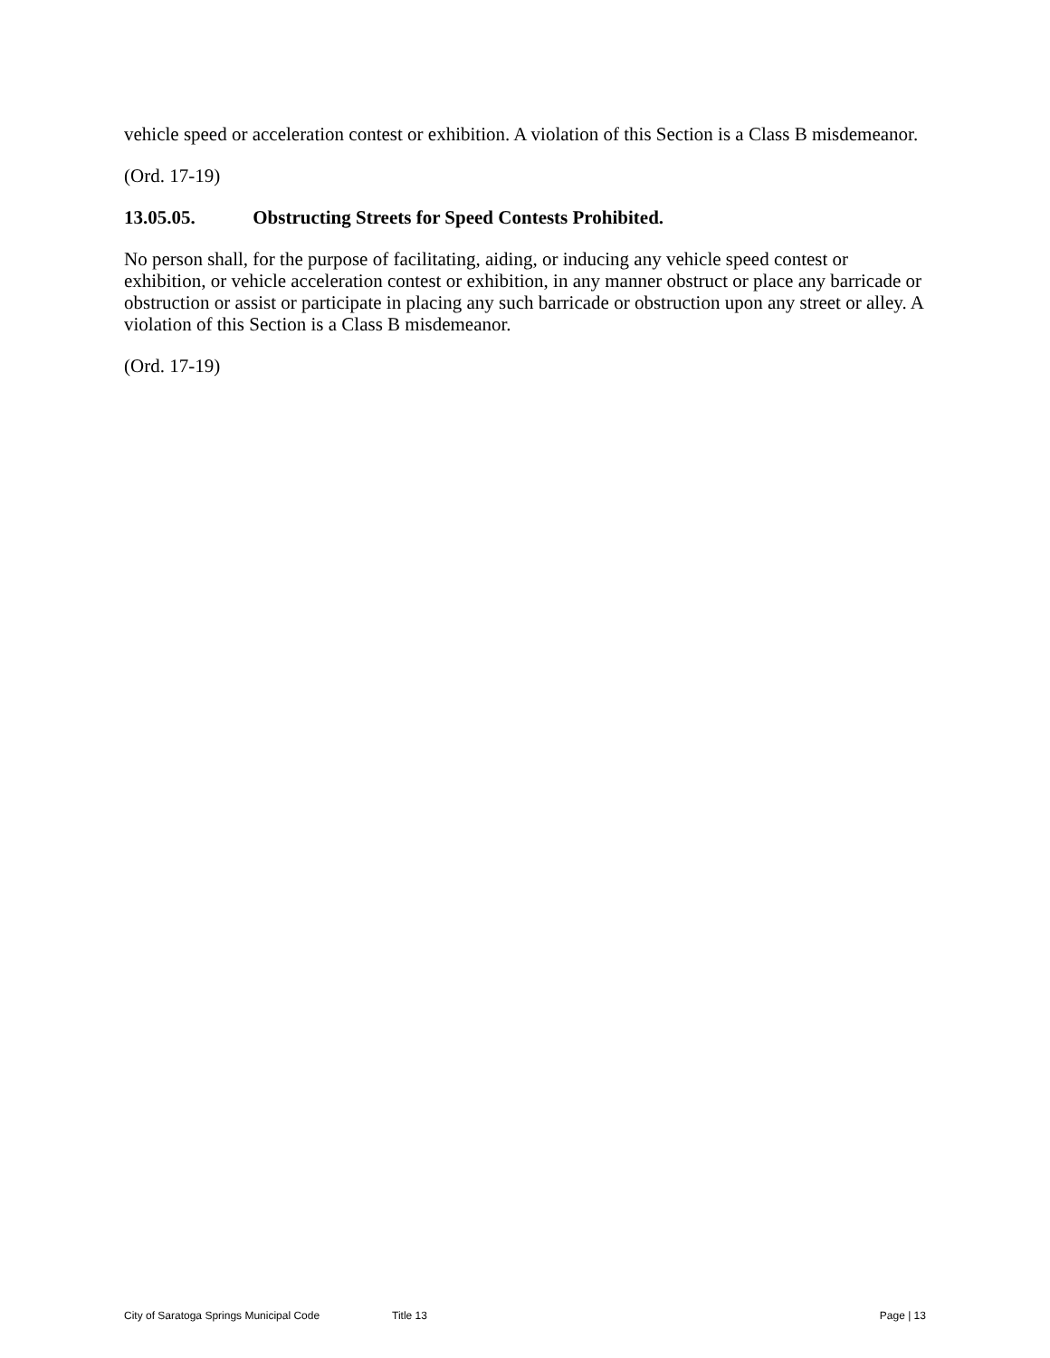vehicle speed or acceleration contest or exhibition. A violation of this Section is a Class B misdemeanor.
(Ord. 17-19)
13.05.05. Obstructing Streets for Speed Contests Prohibited.
No person shall, for the purpose of facilitating, aiding, or inducing any vehicle speed contest or exhibition, or vehicle acceleration contest or exhibition, in any manner obstruct or place any barricade or obstruction or assist or participate in placing any such barricade or obstruction upon any street or alley. A violation of this Section is a Class B misdemeanor.
(Ord. 17-19)
City of Saratoga Springs Municipal Code Title 13 Page | 13